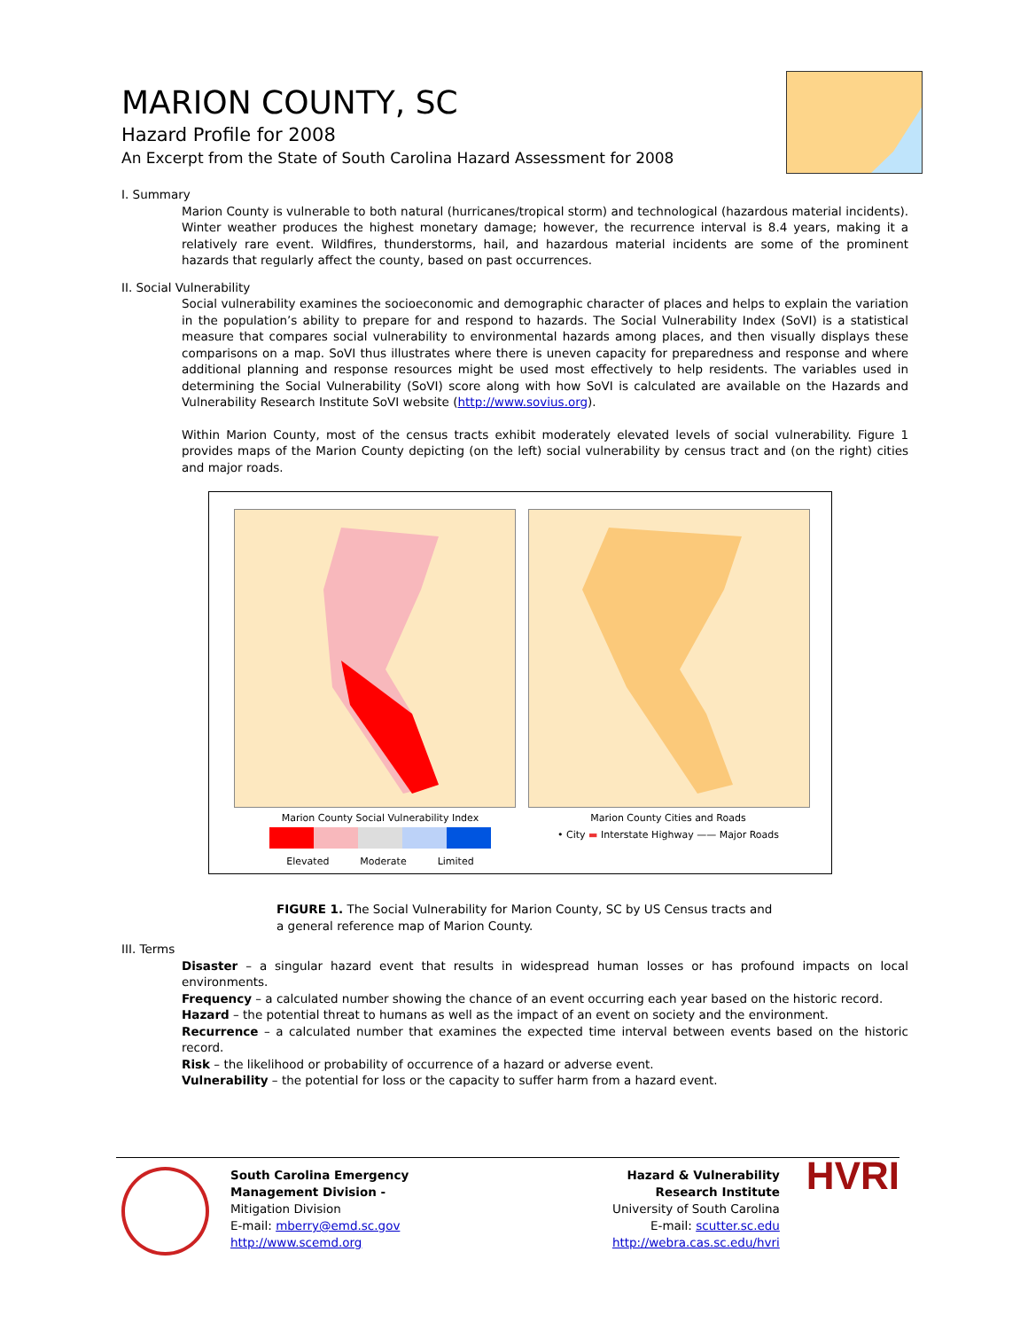MARION COUNTY, SC
Hazard Profile for 2008
An Excerpt from the State of South Carolina Hazard Assessment for 2008
I. Summary
Marion County is vulnerable to both natural (hurricanes/tropical storm) and technological (hazardous material incidents). Winter weather produces the highest monetary damage; however, the recurrence interval is 8.4 years, making it a relatively rare event. Wildfires, thunderstorms, hail, and hazardous material incidents are some of the prominent hazards that regularly affect the county, based on past occurrences.
II. Social Vulnerability
Social vulnerability examines the socioeconomic and demographic character of places and helps to explain the variation in the population’s ability to prepare for and respond to hazards. The Social Vulnerability Index (SoVI) is a statistical measure that compares social vulnerability to environmental hazards among places, and then visually displays these comparisons on a map. SoVI thus illustrates where there is uneven capacity for preparedness and response and where additional planning and response resources might be used most effectively to help residents. The variables used in determining the Social Vulnerability (SoVI) score along with how SoVI is calculated are available on the Hazards and Vulnerability Research Institute SoVI website (http://www.sovius.org).
Within Marion County, most of the census tracts exhibit moderately elevated levels of social vulnerability. Figure 1 provides maps of the Marion County depicting (on the left) social vulnerability by census tract and (on the right) cities and major roads.
Marion County Social Vulnerability Index
Elevated Moderate Limited
Marion County Cities and Roads
• City ▬ Interstate Highway —— Major Roads
FIGURE 1. The Social Vulnerability for Marion County, SC by US Census tracts and a general reference map of Marion County.
III. Terms
Disaster – a singular hazard event that results in widespread human losses or has profound impacts on local environments.
Frequency – a calculated number showing the chance of an event occurring each year based on the historic record.
Hazard – the potential threat to humans as well as the impact of an event on society and the environment.
Recurrence – a calculated number that examines the expected time interval between events based on the historic record.
Risk – the likelihood or probability of occurrence of a hazard or adverse event.
Vulnerability – the potential for loss or the capacity to suffer harm from a hazard event.
South Carolina Emergency Management Division -
Mitigation Division
E-mail: mberry@emd.sc.gov
http://www.scemd.org
Hazard & Vulnerability Research Institute
University of South Carolina
E-mail: scutter.sc.edu
http://webra.cas.sc.edu/hvri
HVRI